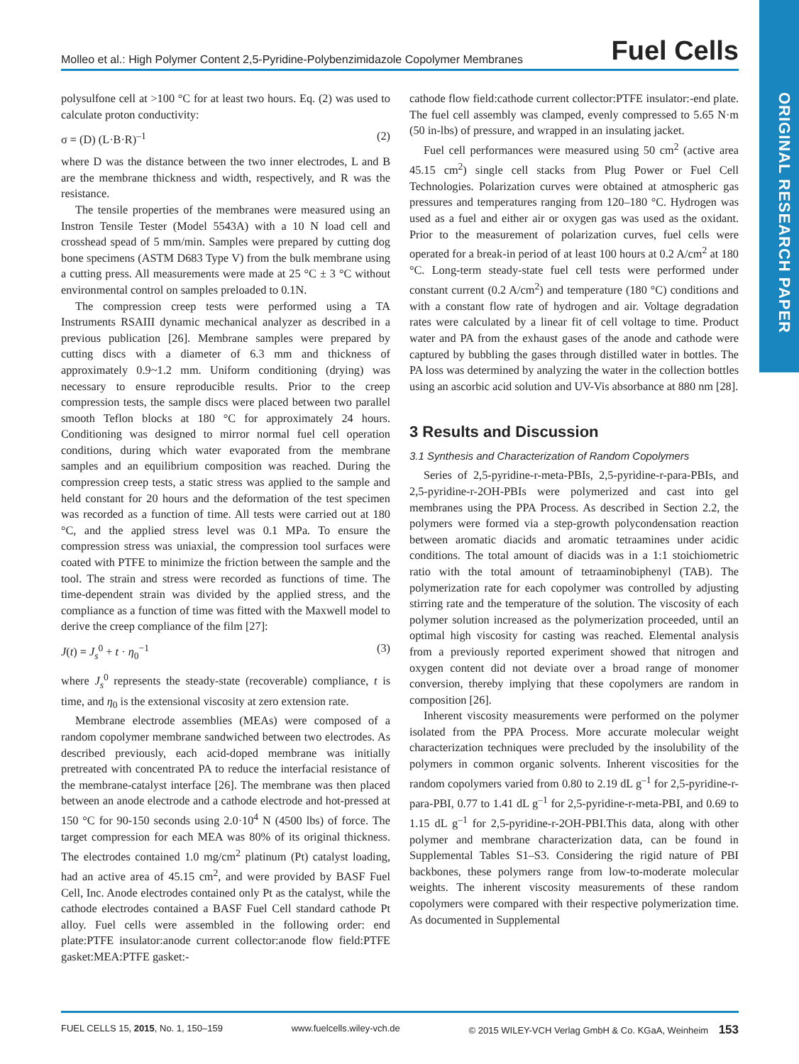ORIGINAL RESEARCH PAPER
Molleo et al.: High Polymer Content 2,5-Pyridine-Polybenzimidazole Copolymer Membranes Fuel Cells
polysulfone cell at >100 °C for at least two hours. Eq. (2) was used to calculate proton conductivity:
σ = (D) (L·B·R)<sup>–1</sup> (2)
where D was the distance between the two inner electrodes, L and B are the membrane thickness and width, respectively, and R was the resistance.
The tensile properties of the membranes were measured using an Instron Tensile Tester (Model 5543A) with a 10 N load cell and crosshead spead of 5 mm/min. Samples were prepared by cutting dog bone specimens (ASTM D683 Type V) from the bulk membrane using a cutting press. All measurements were made at 25 °C ± 3 °C without environmental control on samples preloaded to 0.1N.
The compression creep tests were performed using a TA Instruments RSAIII dynamic mechanical analyzer as described in a previous publication [26]. Membrane samples were prepared by cutting discs with a diameter of 6.3 mm and thickness of approximately 0.9~1.2 mm. Uniform conditioning (drying) was necessary to ensure reproducible results. Prior to the creep compression tests, the sample discs were placed between two parallel smooth Teflon blocks at 180 °C for approximately 24 hours. Conditioning was designed to mirror normal fuel cell operation conditions, during which water evaporated from the membrane samples and an equilibrium composition was reached. During the compression creep tests, a static stress was applied to the sample and held constant for 20 hours and the deformation of the test specimen was recorded as a function of time. All tests were carried out at 180 °C, and the applied stress level was 0.1 MPa. To ensure the compression stress was uniaxial, the compression tool surfaces were coated with PTFE to minimize the friction between the sample and the tool. The strain and stress were recorded as functions of time. The time-dependent strain was divided by the applied stress, and the compliance as a function of time was fitted with the Maxwell model to derive the creep compliance of the film [27]:
J(t) = J<sub>s</sub><sup>0</sup> + t · η<sub>0</sub><sup>−1</sup> (3)
where J<sub>s</sub><sup>0</sup> represents the steady-state (recoverable) compliance, t is time, and η<sub>0</sub> is the extensional viscosity at zero extension rate.
Membrane electrode assemblies (MEAs) were composed of a random copolymer membrane sandwiched between two electrodes. As described previously, each acid-doped membrane was initially pretreated with concentrated PA to reduce the interfacial resistance of the membrane-catalyst interface [26]. The membrane was then placed between an anode electrode and a cathode electrode and hot-pressed at 150 °C for 90-150 seconds using 2.0·10<sup>4</sup> N (4500 lbs) of force. The target compression for each MEA was 80% of its original thickness. The electrodes contained 1.0 mg/cm<sup>2</sup> platinum (Pt) catalyst loading, had an active area of 45.15 cm<sup>2</sup>, and were provided by BASF Fuel Cell, Inc. Anode electrodes contained only Pt as the catalyst, while the cathode electrodes contained a BASF Fuel Cell standard cathode Pt alloy. Fuel cells were assembled in the following order: end plate:PTFE insulator:anode current collector:anode flow field:PTFE gasket:MEA:PTFE gasket:-
cathode flow field:cathode current collector:PTFE insulator:-end plate. The fuel cell assembly was clamped, evenly compressed to 5.65 N·m (50 in-lbs) of pressure, and wrapped in an insulating jacket.
Fuel cell performances were measured using 50 cm<sup>2</sup> (active area 45.15 cm<sup>2</sup>) single cell stacks from Plug Power or Fuel Cell Technologies. Polarization curves were obtained at atmospheric gas pressures and temperatures ranging from 120–180 °C. Hydrogen was used as a fuel and either air or oxygen gas was used as the oxidant. Prior to the measurement of polarization curves, fuel cells were operated for a break-in period of at least 100 hours at 0.2 A/cm<sup>2</sup> at 180 °C. Long-term steady-state fuel cell tests were performed under constant current (0.2 A/cm<sup>2</sup>) and temperature (180 °C) conditions and with a constant flow rate of hydrogen and air. Voltage degradation rates were calculated by a linear fit of cell voltage to time. Product water and PA from the exhaust gases of the anode and cathode were captured by bubbling the gases through distilled water in bottles. The PA loss was determined by analyzing the water in the collection bottles using an ascorbic acid solution and UV-Vis absorbance at 880 nm [28].
3 Results and Discussion
3.1 Synthesis and Characterization of Random Copolymers
Series of 2,5-pyridine-r-meta-PBIs, 2,5-pyridine-r-para-PBIs, and 2,5-pyridine-r-2OH-PBIs were polymerized and cast into gel membranes using the PPA Process. As described in Section 2.2, the polymers were formed via a step-growth polycondensation reaction between aromatic diacids and aromatic tetraamines under acidic conditions. The total amount of diacids was in a 1:1 stoichiometric ratio with the total amount of tetraaminobiphenyl (TAB). The polymerization rate for each copolymer was controlled by adjusting stirring rate and the temperature of the solution. The viscosity of each polymer solution increased as the polymerization proceeded, until an optimal high viscosity for casting was reached. Elemental analysis from a previously reported experiment showed that nitrogen and oxygen content did not deviate over a broad range of monomer conversion, thereby implying that these copolymers are random in composition [26].
Inherent viscosity measurements were performed on the polymer isolated from the PPA Process. More accurate molecular weight characterization techniques were precluded by the insolubility of the polymers in common organic solvents. Inherent viscosities for the random copolymers varied from 0.80 to 2.19 dL g<sup>–1</sup> for 2,5-pyridine-r-para-PBI, 0.77 to 1.41 dL g<sup>–1</sup> for 2,5-pyridine-r-meta-PBI, and 0.69 to 1.15 dL g<sup>–1</sup> for 2,5-pyridine-r-2OH-PBI.This data, along with other polymer and membrane characterization data, can be found in Supplemental Tables S1–S3. Considering the rigid nature of PBI backbones, these polymers range from low-to-moderate molecular weights. The inherent viscosity measurements of these random copolymers were compared with their respective polymerization time. As documented in Supplemental
FUEL CELLS 15, 2015, No. 1, 150–159 www.fuelcells.wiley-vch.de © 2015 WILEY-VCH Verlag GmbH & Co. KGaA, Weinheim 153